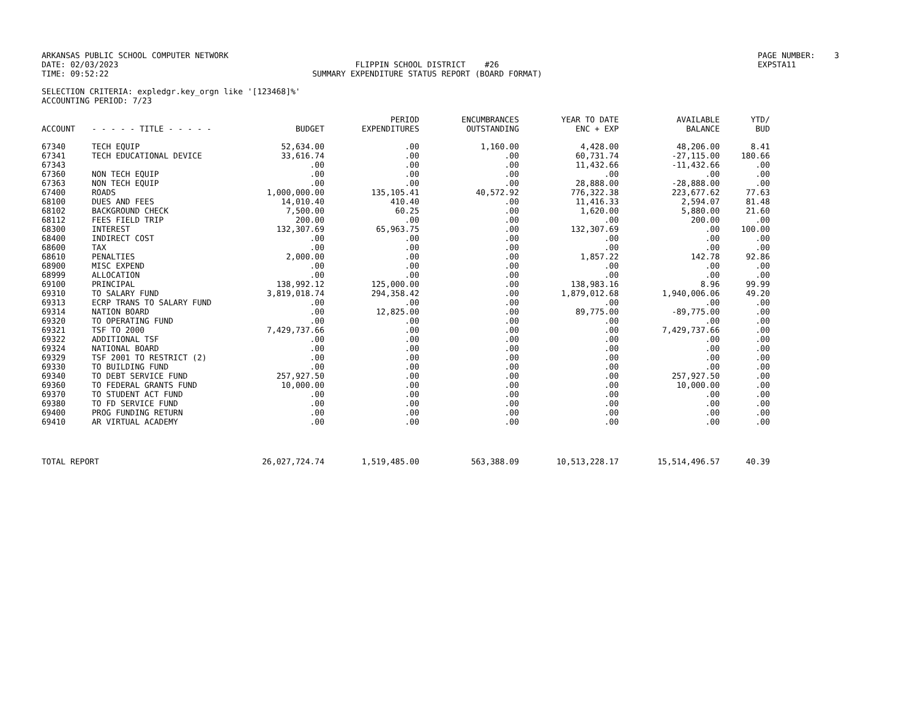ARKANSAS PUBLIC SCHOOL COMPUTER NETWORK
DATE: 02/03/2023
TIME: 09:52:22
FLIPPIN SCHOOL DISTRICT #26
SUMMARY EXPENDITURE STATUS REPORT (BOARD FORMAT)
PAGE NUMBER: 3
EXPSTA11
SELECTION CRITERIA: expledgr.key_orgn like '[123468]%'
ACCOUNTING PERIOD: 7/23
| ACCOUNT | - - - - - TITLE - - - - - | BUDGET | PERIOD EXPENDITURES | ENCUMBRANCES OUTSTANDING | YEAR TO DATE ENC + EXP | AVAILABLE BALANCE | YTD/ BUD |
| --- | --- | --- | --- | --- | --- | --- | --- |
| 67340 | TECH EQUIP | 52,634.00 | .00 | 1,160.00 | 4,428.00 | 48,206.00 | 8.41 |
| 67341 | TECH EDUCATIONAL DEVICE | 33,616.74 | .00 | .00 | 60,731.74 | -27,115.00 | 180.66 |
| 67343 | | .00 | .00 | .00 | 11,432.66 | -11,432.66 | .00 |
| 67360 | NON TECH EQUIP | .00 | .00 | .00 | .00 | .00 | .00 |
| 67363 | NON TECH EQUIP | .00 | .00 | .00 | 28,888.00 | -28,888.00 | .00 |
| 67400 | ROADS | 1,000,000.00 | 135,105.41 | 40,572.92 | 776,322.38 | 223,677.62 | 77.63 |
| 68100 | DUES AND FEES | 14,010.40 | 410.40 | .00 | 11,416.33 | 2,594.07 | 81.48 |
| 68102 | BACKGROUND CHECK | 7,500.00 | 60.25 | .00 | 1,620.00 | 5,880.00 | 21.60 |
| 68112 | FEES FIELD TRIP | 200.00 | .00 | .00 | .00 | 200.00 | .00 |
| 68300 | INTEREST | 132,307.69 | 65,963.75 | .00 | 132,307.69 | .00 | 100.00 |
| 68400 | INDIRECT COST | .00 | .00 | .00 | .00 | .00 | .00 |
| 68600 | TAX | .00 | .00 | .00 | .00 | .00 | .00 |
| 68610 | PENALTIES | 2,000.00 | .00 | .00 | 1,857.22 | 142.78 | 92.86 |
| 68900 | MISC EXPEND | .00 | .00 | .00 | .00 | .00 | .00 |
| 68999 | ALLOCATION | .00 | .00 | .00 | .00 | .00 | .00 |
| 69100 | PRINCIPAL | 138,992.12 | 125,000.00 | .00 | 138,983.16 | 8.96 | 99.99 |
| 69310 | TO SALARY FUND | 3,819,018.74 | 294,358.42 | .00 | 1,879,012.68 | 1,940,006.06 | 49.20 |
| 69313 | ECRP TRANS TO SALARY FUND | .00 | .00 | .00 | .00 | .00 | .00 |
| 69314 | NATION BOARD | .00 | 12,825.00 | .00 | 89,775.00 | -89,775.00 | .00 |
| 69320 | TO OPERATING FUND | .00 | .00 | .00 | .00 | .00 | .00 |
| 69321 | TSF TO 2000 | 7,429,737.66 | .00 | .00 | .00 | 7,429,737.66 | .00 |
| 69322 | ADDITIONAL TSF | .00 | .00 | .00 | .00 | .00 | .00 |
| 69324 | NATIONAL BOARD | .00 | .00 | .00 | .00 | .00 | .00 |
| 69329 | TSF 2001 TO RESTRICT (2) | .00 | .00 | .00 | .00 | .00 | .00 |
| 69330 | TO BUILDING FUND | .00 | .00 | .00 | .00 | .00 | .00 |
| 69340 | TO DEBT SERVICE FUND | 257,927.50 | .00 | .00 | .00 | 257,927.50 | .00 |
| 69360 | TO FEDERAL GRANTS FUND | 10,000.00 | .00 | .00 | .00 | 10,000.00 | .00 |
| 69370 | TO STUDENT ACT FUND | .00 | .00 | .00 | .00 | .00 | .00 |
| 69380 | TO FD SERVICE FUND | .00 | .00 | .00 | .00 | .00 | .00 |
| 69400 | PROG FUNDING RETURN | .00 | .00 | .00 | .00 | .00 | .00 |
| 69410 | AR VIRTUAL ACADEMY | .00 | .00 | .00 | .00 | .00 | .00 |
| TOTAL REPORT | | 26,027,724.74 | 1,519,485.00 | 563,388.09 | 10,513,228.17 | 15,514,496.57 | 40.39 |